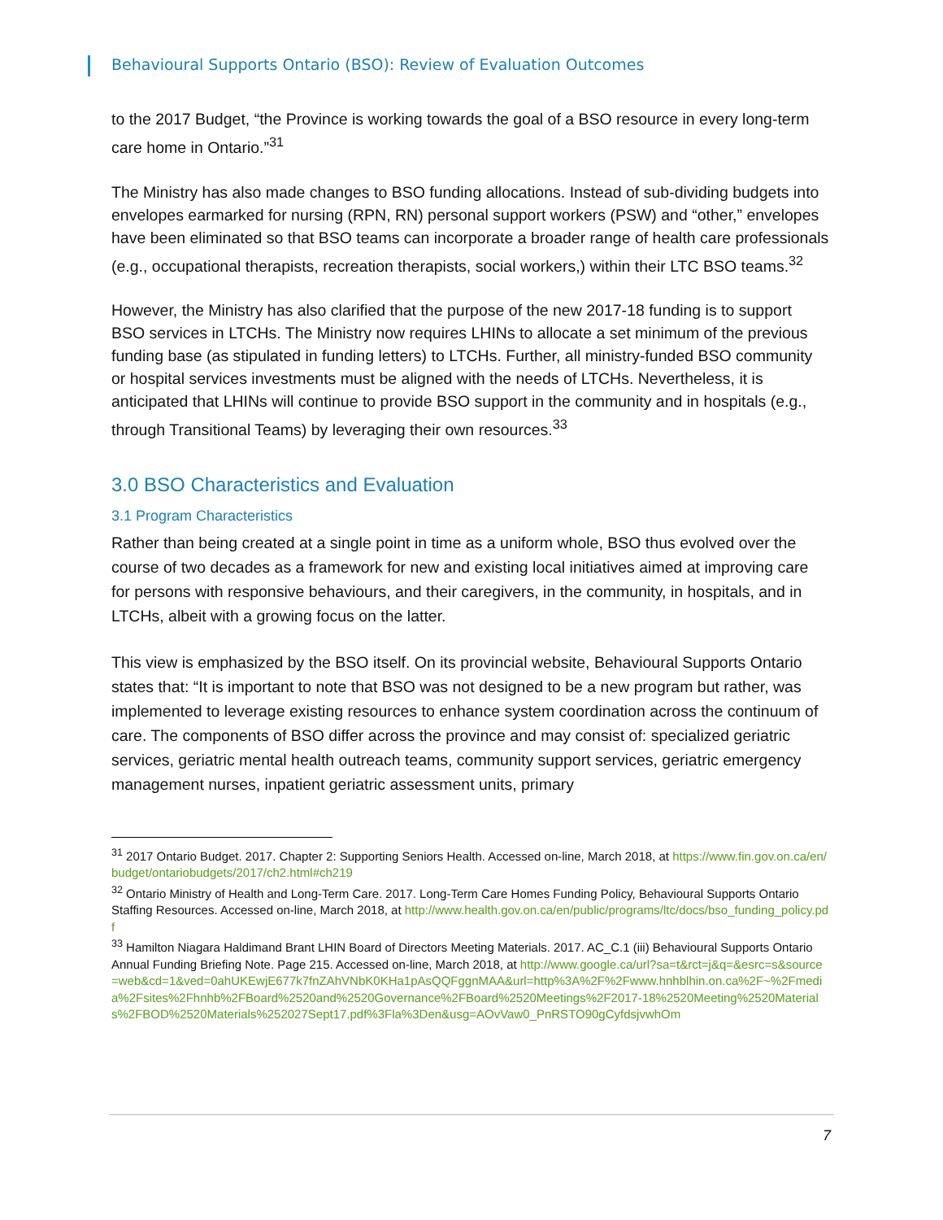Behavioural Supports Ontario (BSO): Review of Evaluation Outcomes
to the 2017 Budget, “the Province is working towards the goal of a BSO resource in every long-term care home in Ontario.”<sup>31</sup>
The Ministry has also made changes to BSO funding allocations. Instead of sub-dividing budgets into envelopes earmarked for nursing (RPN, RN) personal support workers (PSW) and “other,” envelopes have been eliminated so that BSO teams can incorporate a broader range of health care professionals (e.g., occupational therapists, recreation therapists, social workers,) within their LTC BSO teams.<sup>32</sup>
However, the Ministry has also clarified that the purpose of the new 2017-18 funding is to support BSO services in LTCHs. The Ministry now requires LHINs to allocate a set minimum of the previous funding base (as stipulated in funding letters) to LTCHs. Further, all ministry-funded BSO community or hospital services investments must be aligned with the needs of LTCHs. Nevertheless, it is anticipated that LHINs will continue to provide BSO support in the community and in hospitals (e.g., through Transitional Teams) by leveraging their own resources.<sup>33</sup>
3.0 BSO Characteristics and Evaluation
3.1 Program Characteristics
Rather than being created at a single point in time as a uniform whole, BSO thus evolved over the course of two decades as a framework for new and existing local initiatives aimed at improving care for persons with responsive behaviours, and their caregivers, in the community, in hospitals, and in LTCHs, albeit with a growing focus on the latter.
This view is emphasized by the BSO itself. On its provincial website, Behavioural Supports Ontario states that: “It is important to note that BSO was not designed to be a new program but rather, was implemented to leverage existing resources to enhance system coordination across the continuum of care. The components of BSO differ across the province and may consist of: specialized geriatric services, geriatric mental health outreach teams, community support services, geriatric emergency management nurses, inpatient geriatric assessment units, primary
<sup>31</sup> 2017 Ontario Budget. 2017. Chapter 2: Supporting Seniors Health. Accessed on-line, March 2018, at https://www.fin.gov.on.ca/en/budget/ontariobudgets/2017/ch2.html#ch219
<sup>32</sup> Ontario Ministry of Health and Long-Term Care. 2017. Long-Term Care Homes Funding Policy, Behavioural Supports Ontario Staffing Resources. Accessed on-line, March 2018, at http://www.health.gov.on.ca/en/public/programs/ltc/docs/bso_funding_policy.pdf
<sup>33</sup> Hamilton Niagara Haldimand Brant LHIN Board of Directors Meeting Materials. 2017. AC_C.1 (iii) Behavioural Supports Ontario Annual Funding Briefing Note. Page 215. Accessed on-line, March 2018, at http://www.google.ca/url?sa=t&rct=j&q=&esrc=s&source=web&cd=1&ved=0ahUKEwjE677k7fnZAhVNbK0KHa1pAsQQFggnMAA&url=http%3A%2F%2Fwww.hnhblhin.on.ca%2F~%2Fmedia%2Fsites%2Fhnhb%2FBoard%2520and%2520Governance%2FBoard%2520Meetings%2F2017-18%2520Meeting%2520Materials%2FBOD%2520Materials%252027Sept17.pdf%3Fla%3Den&usg=AOvVaw0_PnRSTO90gCyfdsjvwhOm
7